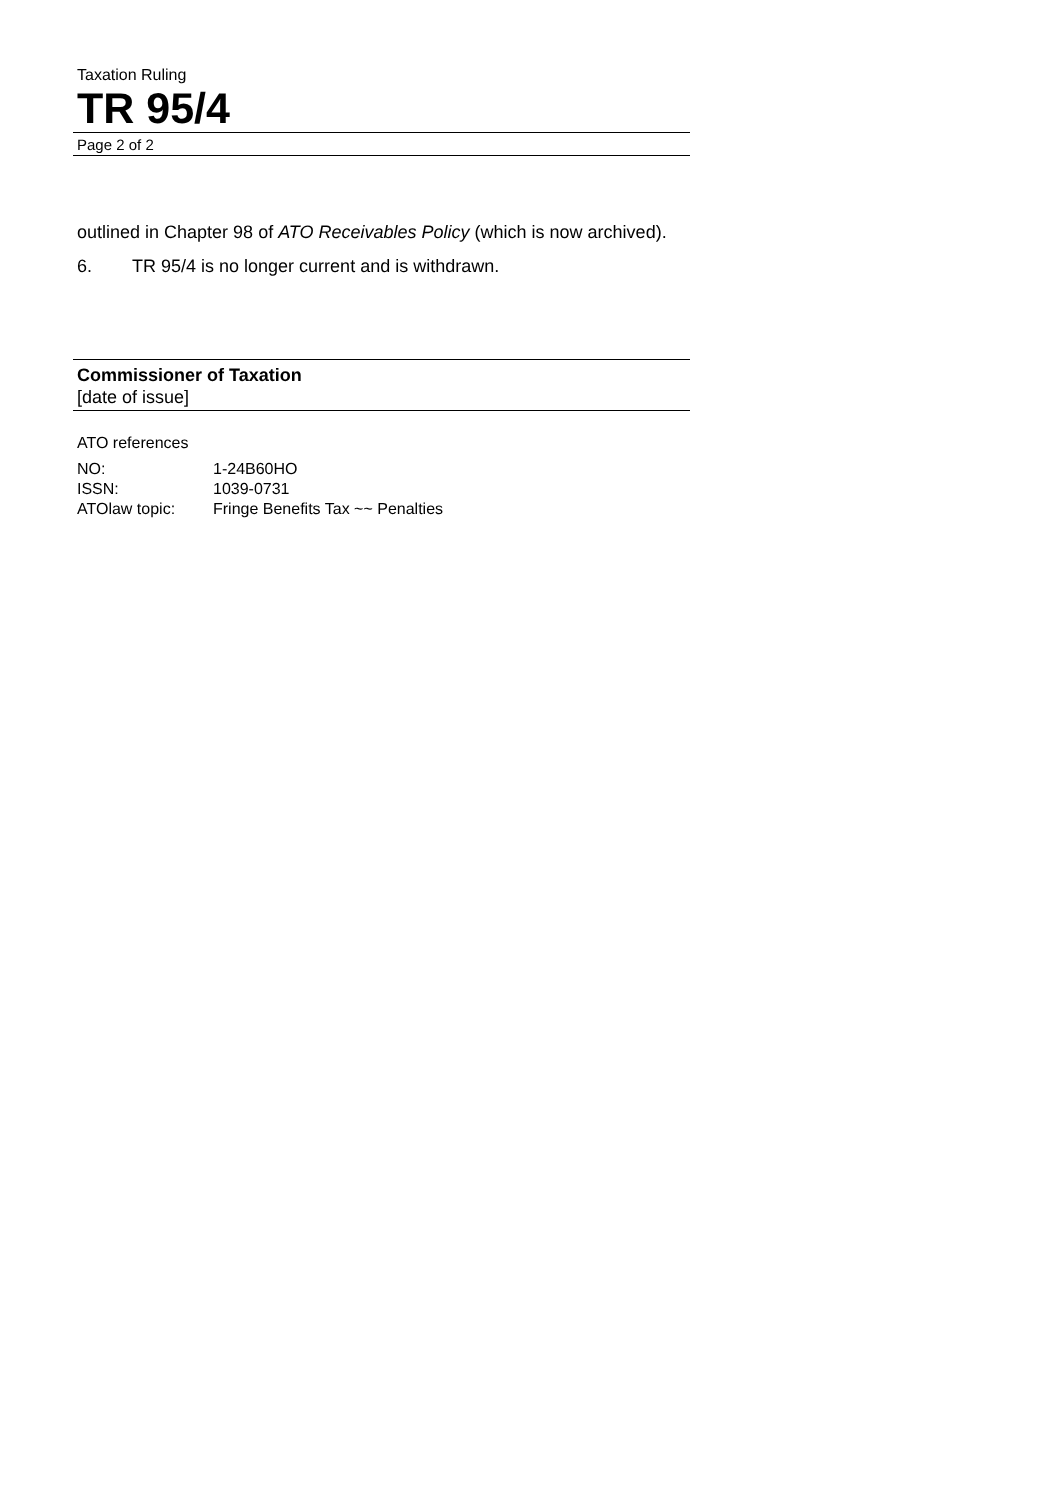Taxation Ruling
TR 95/4
Page 2 of 2
outlined in Chapter 98 of ATO Receivables Policy (which is now archived).
6. TR 95/4 is no longer current and is withdrawn.
Commissioner of Taxation
[date of issue]
ATO references
| NO: | 1-24B60HO |
| ISSN: | 1039-0731 |
| ATOlaw topic: | Fringe Benefits Tax ~~ Penalties |